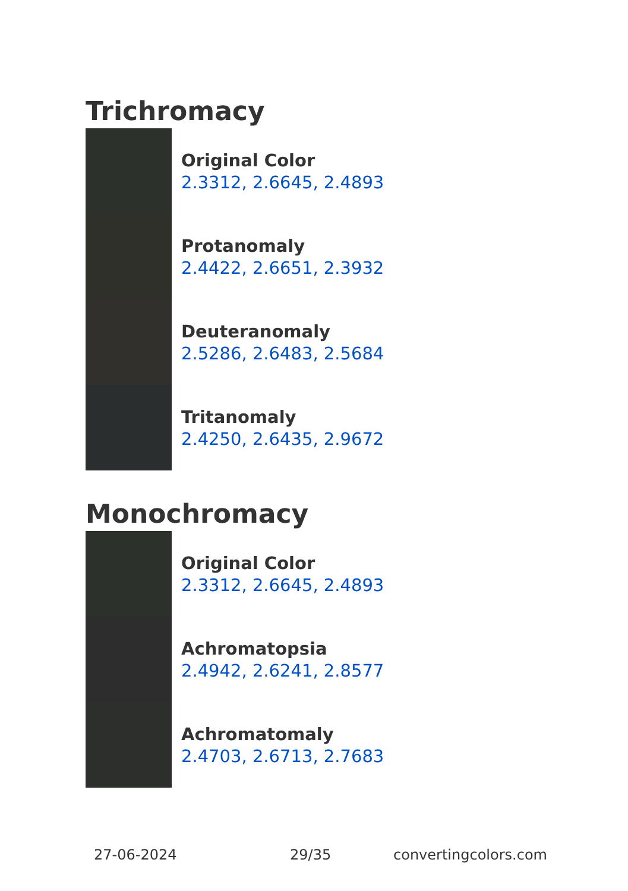Trichromacy
Original Color
2.3312, 2.6645, 2.4893
Protanomaly
2.4422, 2.6651, 2.3932
Deuteranomaly
2.5286, 2.6483, 2.5684
Tritanomaly
2.4250, 2.6435, 2.9672
Monochromacy
Original Color
2.3312, 2.6645, 2.4893
Achromatopsia
2.4942, 2.6241, 2.8577
Achromatomaly
2.4703, 2.6713, 2.7683
27-06-2024 29/35 convertingcolors.com